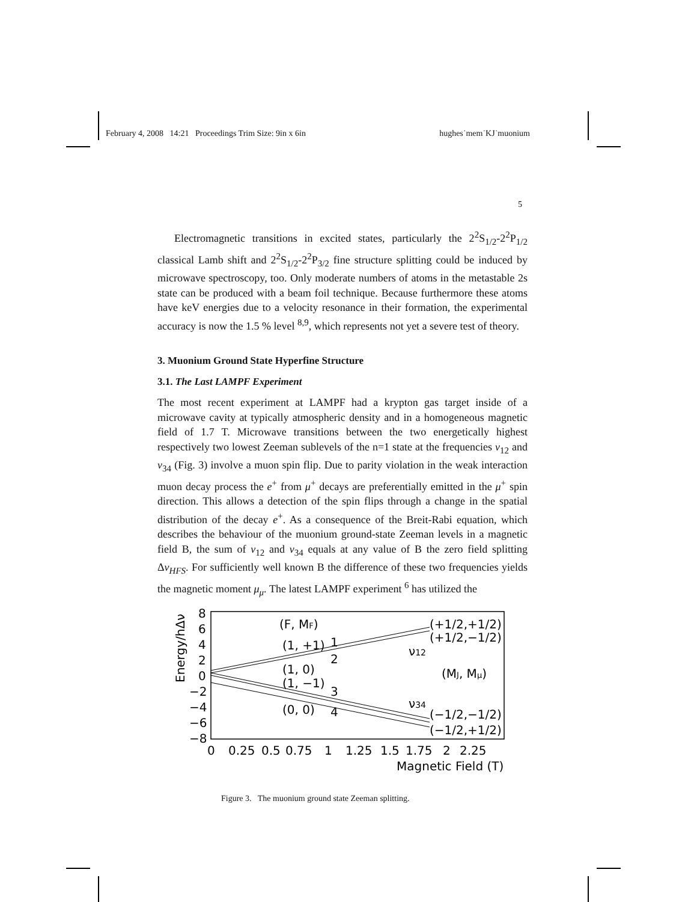February 4, 2008 14:21 Proceedings Trim Size: 9in x 6in hughes˙mem˙KJ˙muonium
5
Electromagnetic transitions in excited states, particularly the 2<sup>2</sup>S<sub>1/2</sub>-2<sup>2</sup>P<sub>1/2</sub> classical Lamb shift and 2<sup>2</sup>S<sub>1/2</sub>-2<sup>2</sup>P<sub>3/2</sub> fine structure splitting could be induced by microwave spectroscopy, too. Only moderate numbers of atoms in the metastable 2s state can be produced with a beam foil technique. Because furthermore these atoms have keV energies due to a velocity resonance in their formation, the experimental accuracy is now the 1.5 % level <sup>8,9</sup>, which represents not yet a severe test of theory.
3. Muonium Ground State Hyperfine Structure
3.1. The Last LAMPF Experiment
The most recent experiment at LAMPF had a krypton gas target inside of a microwave cavity at typically atmospheric density and in a homogeneous magnetic field of 1.7 T. Microwave transitions between the two energetically highest respectively two lowest Zeeman sublevels of the n=1 state at the frequencies ν<sub>12</sub> and ν<sub>34</sub> (Fig. 3) involve a muon spin flip. Due to parity violation in the weak interaction muon decay process the e<sup>+</sup> from μ<sup>+</sup> decays are preferentially emitted in the μ<sup>+</sup> spin direction. This allows a detection of the spin flips through a change in the spatial distribution of the decay e<sup>+</sup>. As a consequence of the Breit-Rabi equation, which describes the behaviour of the muonium ground-state Zeeman levels in a magnetic field B, the sum of ν<sub>12</sub> and ν<sub>34</sub> equals at any value of B the zero field splitting Δν<sub>HFS</sub>. For sufficiently well known B the difference of these two frequencies yields the magnetic moment μ<sub>μ</sub>. The latest LAMPF experiment <sup>6</sup> has utilized the
8
6
4
2
0
−2
−4
−6
−8
Energy/hΔν
0
0.25
0.5
0.75
1
1.25
1.5
1.75
2
2.25
Magnetic Field (T)
(F, MF)
(1, +1)
1
(1, 0)
2
(1, −1)
3
(0, 0)
4
(+1/2,+1/2)
(+1/2,−1/2)
ν12
(MJ, Mμ)
ν34
(−1/2,−1/2)
(−1/2,+1/2)
Figure 3. The muonium ground state Zeeman splitting.